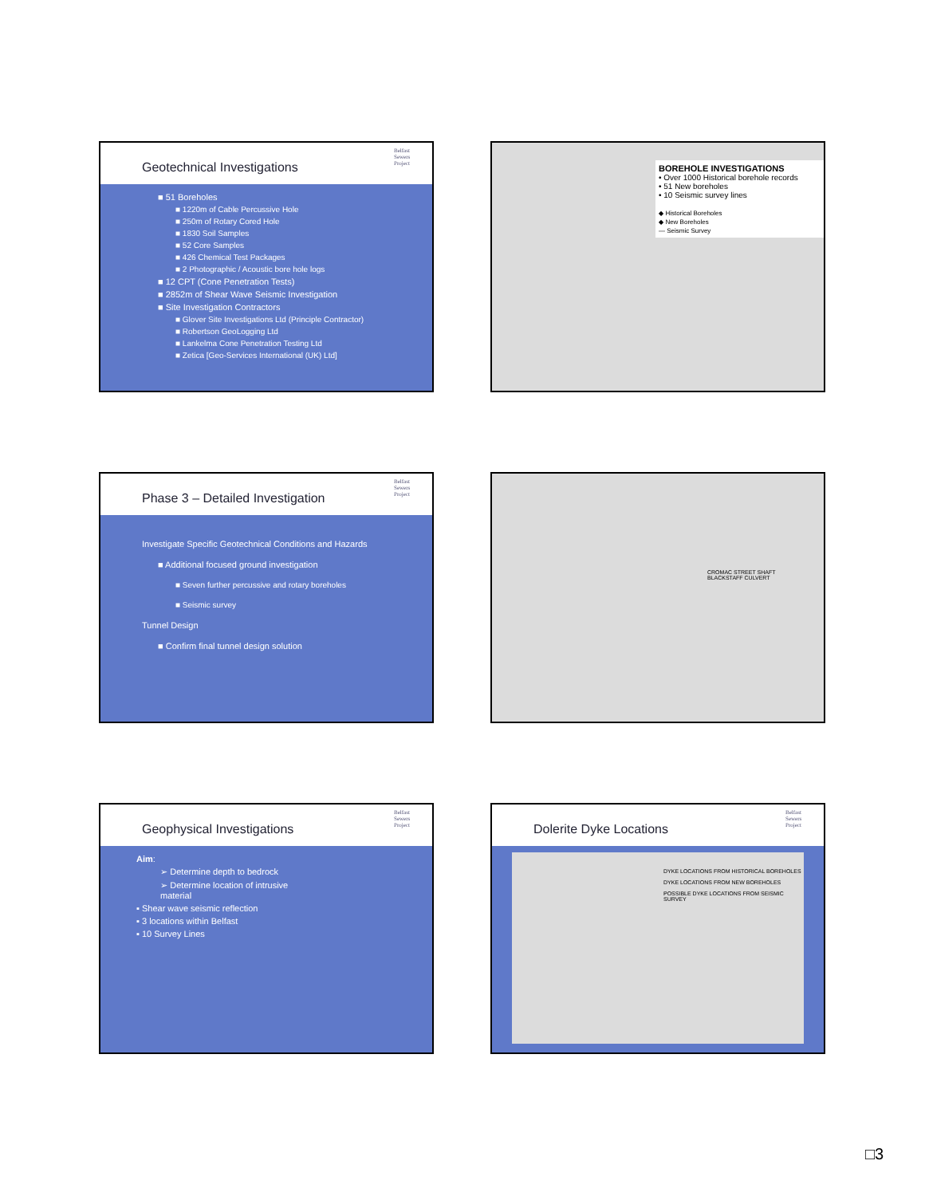Belfast Sewers Project
Geotechnical Investigations
■ 51 Boreholes
■ 1220m of Cable Percussive Hole
■ 250m of Rotary Cored Hole
■ 1830 Soil Samples
■ 52 Core Samples
■ 426 Chemical Test Packages
■ 2 Photographic / Acoustic bore hole logs
■ 12 CPT (Cone Penetration Tests)
■ 2852m of Shear Wave Seismic Investigation
■ Site Investigation Contractors
■ Glover Site Investigations Ltd (Principle Contractor)
■ Robertson GeoLogging Ltd
■ Lankelma Cone Penetration Testing Ltd
■ Zetica [Geo-Services International (UK) Ltd]
BOREHOLE INVESTIGATIONS
• Over 1000 Historical borehole records
• 51 New boreholes
• 10 Seismic survey lines
◆ Historical Boreholes
◆ New Boreholes
— Seismic Survey
Belfast Sewers Project
Phase 3 – Detailed Investigation
Investigate Specific Geotechnical Conditions and Hazards
■ Additional focused ground investigation
■ Seven further percussive and rotary boreholes
■ Seismic survey
Tunnel Design
■ Confirm final tunnel design solution
CROMAC STREET SHAFT
BLACKSTAFF CULVERT
Belfast Sewers Project
Geophysical Investigations
Aim:
➢ Determine depth to bedrock
➢ Determine location of intrusive
material
▪ Shear wave seismic reflection
▪ 3 locations within Belfast
▪ 10 Survey Lines
Belfast Sewers Project
Dolerite Dyke Locations
DYKE LOCATIONS FROM HISTORICAL BOREHOLES
DYKE LOCATIONS FROM NEW BOREHOLES
POSSIBLE DYKE LOCATIONS FROM SEISMIC SURVEY
□3